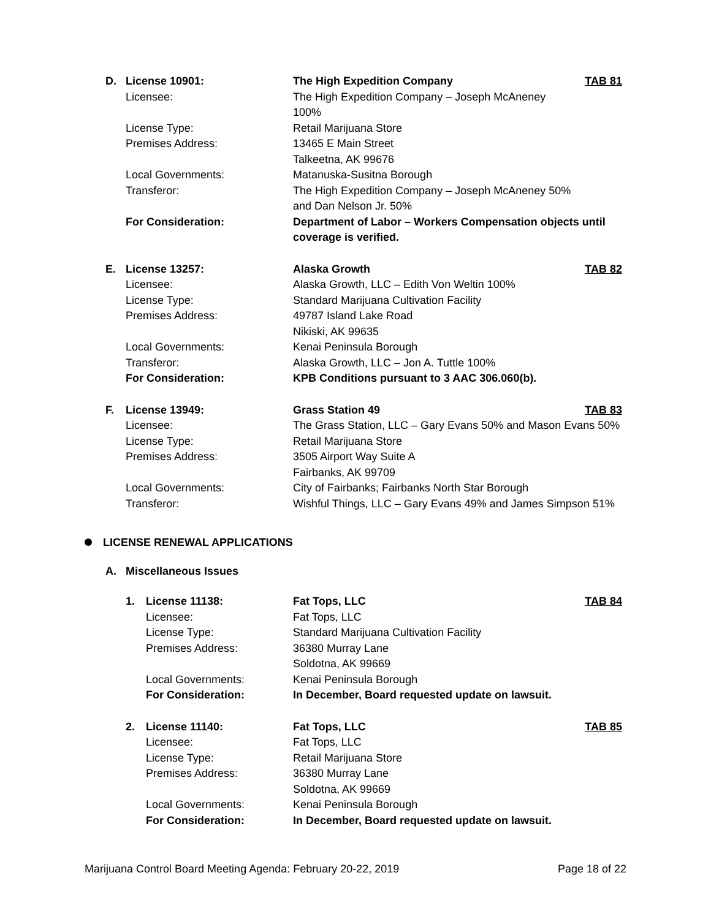| D. | License 10901: | The High Expedition Company | TAB 81 |
| | Licensee: | The High Expedition Company – Joseph McAneney 100% | |
| | License Type: | Retail Marijuana Store | |
| | Premises Address: | 13465 E Main Street Talkeetna, AK 99676 | |
| | Local Governments: | Matanuska-Susitna Borough | |
| | Transferor: | The High Expedition Company – Joseph McAneney 50% and Dan Nelson Jr. 50% | |
| | For Consideration: | Department of Labor – Workers Compensation objects until coverage is verified. | |
| E. | License 13257: | Alaska Growth | TAB 82 |
| | Licensee: | Alaska Growth, LLC – Edith Von Weltin 100% | |
| | License Type: | Standard Marijuana Cultivation Facility | |
| | Premises Address: | 49787 Island Lake Road Nikiski, AK 99635 | |
| | Local Governments: | Kenai Peninsula Borough | |
| | Transferor: | Alaska Growth, LLC – Jon A. Tuttle 100% | |
| | For Consideration: | KPB Conditions pursuant to 3 AAC 306.060(b). | |
| F. | License 13949: | Grass Station 49 | TAB 83 |
| | Licensee: | The Grass Station, LLC – Gary Evans 50% and Mason Evans 50% | |
| | License Type: | Retail Marijuana Store | |
| | Premises Address: | 3505 Airport Way Suite A Fairbanks, AK 99709 | |
| | Local Governments: | City of Fairbanks; Fairbanks North Star Borough | |
| | Transferor: | Wishful Things, LLC – Gary Evans 49% and James Simpson 51% | |
LICENSE RENEWAL APPLICATIONS
A. Miscellaneous Issues
| 1. | License 11138: | Fat Tops, LLC | TAB 84 |
| | Licensee: | Fat Tops, LLC | |
| | License Type: | Standard Marijuana Cultivation Facility | |
| | Premises Address: | 36380 Murray Lane Soldotna, AK 99669 | |
| | Local Governments: | Kenai Peninsula Borough | |
| | For Consideration: | In December, Board requested update on lawsuit. | |
| 2. | License 11140: | Fat Tops, LLC | TAB 85 |
| | Licensee: | Fat Tops, LLC | |
| | License Type: | Retail Marijuana Store | |
| | Premises Address: | 36380 Murray Lane Soldotna, AK 99669 | |
| | Local Governments: | Kenai Peninsula Borough | |
| | For Consideration: | In December, Board requested update on lawsuit. | |
Marijuana Control Board Meeting Agenda: February 20-22, 2019 Page 18 of 22